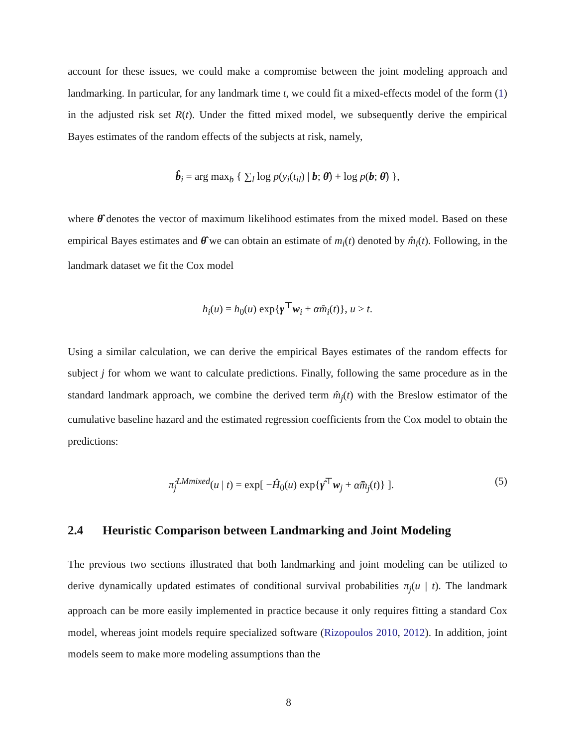account for these issues, we could make a compromise between the joint modeling approach and landmarking. In particular, for any landmark time t, we could fit a mixed-effects model of the form (1) in the adjusted risk set R(t). Under the fitted mixed model, we subsequently derive the empirical Bayes estimates of the random effects of the subjects at risk, namely,
b̂<sub>i</sub> = arg max<sub>b</sub> { ∑<sub>l</sub> log p(y<sub>i</sub>(t<sub>il</sub>) | b; θ̂) + log p(b; θ̂) },
where θ̂ denotes the vector of maximum likelihood estimates from the mixed model. Based on these empirical Bayes estimates and θ̂ we can obtain an estimate of m<sub>i</sub>(t) denoted by m̂<sub>i</sub>(t). Following, in the landmark dataset we fit the Cox model
h<sub>i</sub>(u) = h<sub>0</sub>(u) exp{γ<sup>⊤</sup>w<sub>i</sub> + αm̂<sub>i</sub>(t)}, u > t.
Using a similar calculation, we can derive the empirical Bayes estimates of the random effects for subject j for whom we want to calculate predictions. Finally, following the same procedure as in the standard landmark approach, we combine the derived term m̂<sub>j</sub>(t) with the Breslow estimator of the cumulative baseline hazard and the estimated regression coefficients from the Cox model to obtain the predictions:
π̂<sub>j</sub><sup>LMmixed</sup>(u | t) = exp[ −Ĥ<sub>0</sub>(u) exp{γ̂<sup>⊤</sup>w<sub>j</sub> + α̂m̂<sub>j</sub>(t)} ]. (5)
2.4 Heuristic Comparison between Landmarking and Joint Modeling
The previous two sections illustrated that both landmarking and joint modeling can be utilized to derive dynamically updated estimates of conditional survival probabilities π<sub>j</sub>(u | t). The landmark approach can be more easily implemented in practice because it only requires fitting a standard Cox model, whereas joint models require specialized software (Rizopoulos 2010, 2012). In addition, joint models seem to make more modeling assumptions than the
8